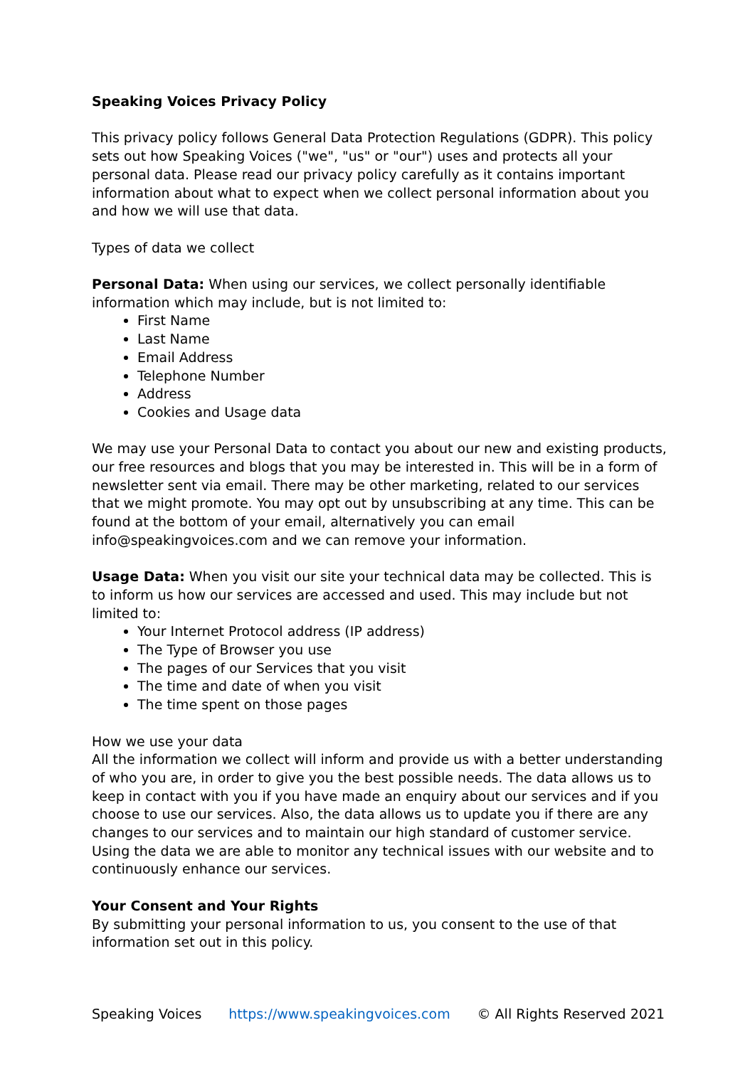Speaking Voices Privacy Policy
This privacy policy follows General Data Protection Regulations (GDPR). This policy sets out how Speaking Voices ("we", "us" or "our") uses and protects all your personal data. Please read our privacy policy carefully as it contains important information about what to expect when we collect personal information about you and how we will use that data.
Types of data we collect
Personal Data: When using our services, we collect personally identifiable information which may include, but is not limited to:
First Name
Last Name
Email Address
Telephone Number
Address
Cookies and Usage data
We may use your Personal Data to contact you about our new and existing products, our free resources and blogs that you may be interested in. This will be in a form of newsletter sent via email. There may be other marketing, related to our services that we might promote. You may opt out by unsubscribing at any time. This can be found at the bottom of your email, alternatively you can email info@speakingvoices.com and we can remove your information.
Usage Data: When you visit our site your technical data may be collected. This is to inform us how our services are accessed and used. This may include but not limited to:
Your Internet Protocol address (IP address)
The Type of Browser you use
The pages of our Services that you visit
The time and date of when you visit
The time spent on those pages
How we use your data
All the information we collect will inform and provide us with a better understanding of who you are, in order to give you the best possible needs. The data allows us to keep in contact with you if you have made an enquiry about our services and if you choose to use our services. Also, the data allows us to update you if there are any changes to our services and to maintain our high standard of customer service. Using the data we are able to monitor any technical issues with our website and to continuously enhance our services.
Your Consent and Your Rights
By submitting your personal information to us, you consent to the use of that information set out in this policy.
Speaking Voices https://www.speakingvoices.com © All Rights Reserved 2021